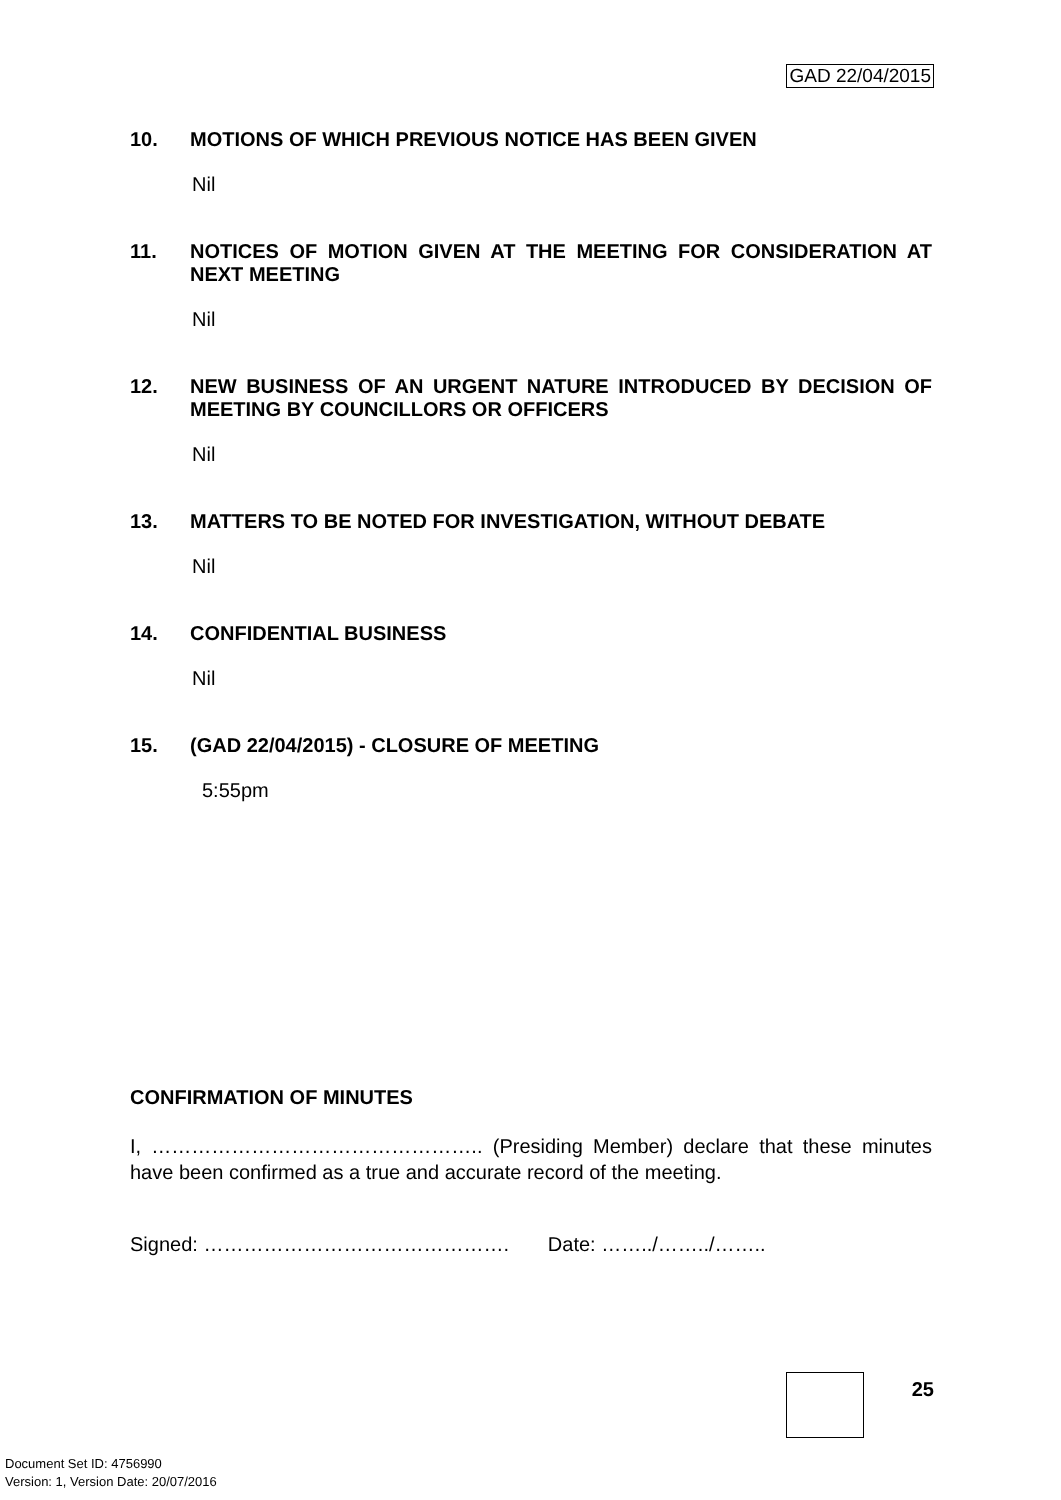GAD 22/04/2015
10. MOTIONS OF WHICH PREVIOUS NOTICE HAS BEEN GIVEN
Nil
11. NOTICES OF MOTION GIVEN AT THE MEETING FOR CONSIDERATION AT NEXT MEETING
Nil
12. NEW BUSINESS OF AN URGENT NATURE INTRODUCED BY DECISION OF MEETING BY COUNCILLORS OR OFFICERS
Nil
13. MATTERS TO BE NOTED FOR INVESTIGATION, WITHOUT DEBATE
Nil
14. CONFIDENTIAL BUSINESS
Nil
15. (GAD 22/04/2015) - CLOSURE OF MEETING
5:55pm
CONFIRMATION OF MINUTES
I, ………………………………………….. (Presiding Member) declare that these minutes have been confirmed as a true and accurate record of the meeting.
Signed: ………………………………………. Date: ……../……../……..
25
Document Set ID: 4756990
Version: 1, Version Date: 20/07/2016